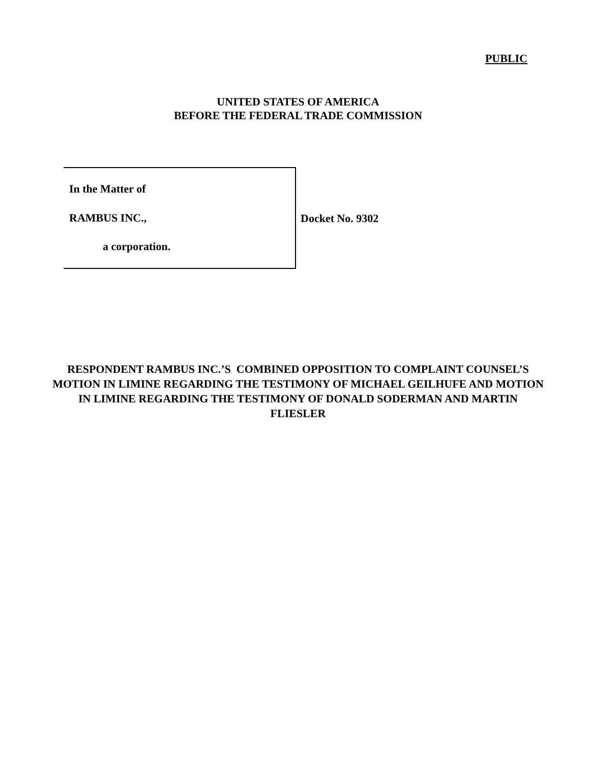PUBLIC
UNITED STATES OF AMERICA
BEFORE THE FEDERAL TRADE COMMISSION
In the Matter of
RAMBUS INC.,
a corporation.
Docket No. 9302
RESPONDENT RAMBUS INC.’S COMBINED OPPOSITION TO COMPLAINT COUNSEL’S MOTION IN LIMINE REGARDING THE TESTIMONY OF MICHAEL GEILHUFE AND MOTION IN LIMINE REGARDING THE TESTIMONY OF DONALD SODERMAN AND MARTIN FLIESLER